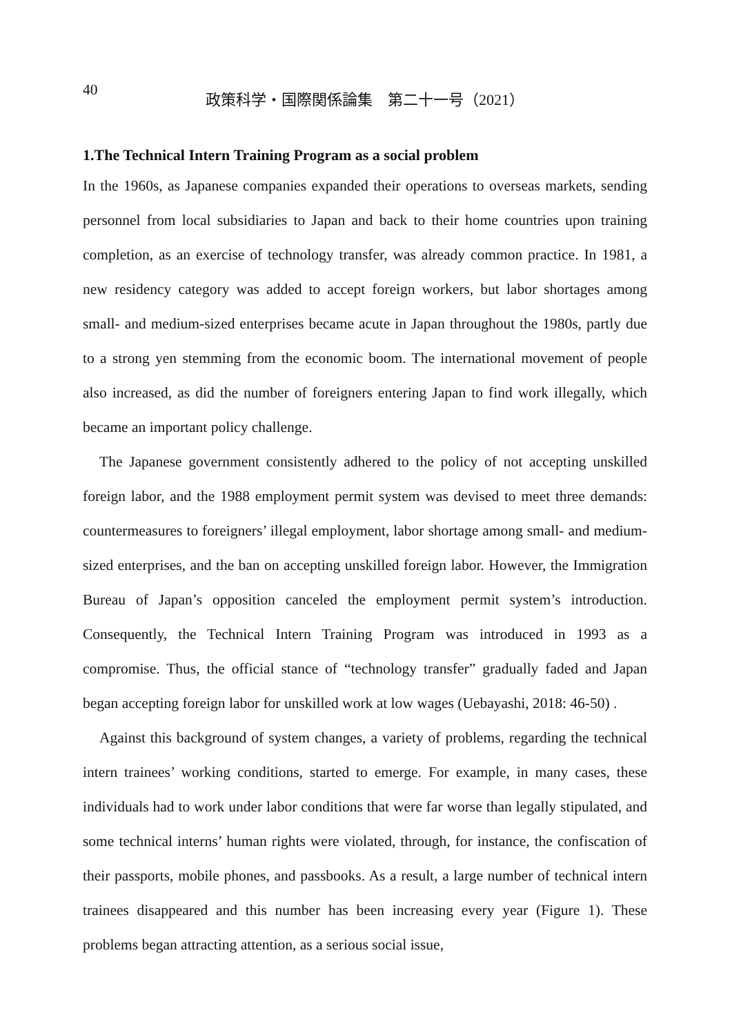40
政策科学・国際関係論集　第二十一号（2021）
1.The Technical Intern Training Program as a social problem
In the 1960s, as Japanese companies expanded their operations to overseas markets, sending personnel from local subsidiaries to Japan and back to their home countries upon training completion, as an exercise of technology transfer, was already common practice. In 1981, a new residency category was added to accept foreign workers, but labor shortages among small- and medium-sized enterprises became acute in Japan throughout the 1980s, partly due to a strong yen stemming from the economic boom. The international movement of people also increased, as did the number of foreigners entering Japan to find work illegally, which became an important policy challenge.
The Japanese government consistently adhered to the policy of not accepting unskilled foreign labor, and the 1988 employment permit system was devised to meet three demands: countermeasures to foreigners’ illegal employment, labor shortage among small- and medium-sized enterprises, and the ban on accepting unskilled foreign labor. However, the Immigration Bureau of Japan’s opposition canceled the employment permit system’s introduction. Consequently, the Technical Intern Training Program was introduced in 1993 as a compromise. Thus, the official stance of “technology transfer” gradually faded and Japan began accepting foreign labor for unskilled work at low wages (Uebayashi, 2018: 46-50) .
Against this background of system changes, a variety of problems, regarding the technical intern trainees’ working conditions, started to emerge. For example, in many cases, these individuals had to work under labor conditions that were far worse than legally stipulated, and some technical interns’ human rights were violated, through, for instance, the confiscation of their passports, mobile phones, and passbooks. As a result, a large number of technical intern trainees disappeared and this number has been increasing every year (Figure 1). These problems began attracting attention, as a serious social issue,